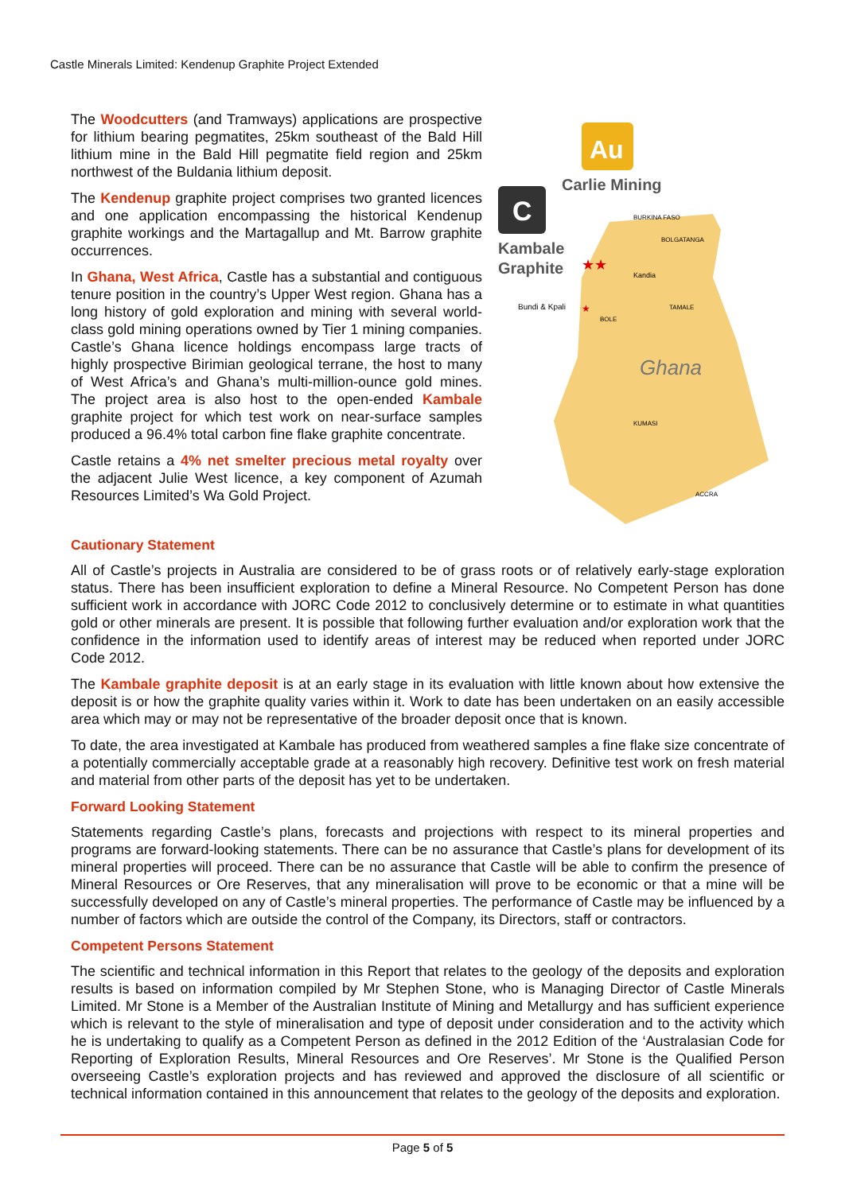Castle Minerals Limited: Kendenup Graphite Project Extended
The Woodcutters (and Tramways) applications are prospective for lithium bearing pegmatites, 25km southeast of the Bald Hill lithium mine in the Bald Hill pegmatite field region and 25km northwest of the Buldania lithium deposit.
The Kendenup graphite project comprises two granted licences and one application encompassing the historical Kendenup graphite workings and the Martagallup and Mt. Barrow graphite occurrences.
In Ghana, West Africa, Castle has a substantial and contiguous tenure position in the country’s Upper West region. Ghana has a long history of gold exploration and mining with several world-class gold mining operations owned by Tier 1 mining companies. Castle’s Ghana licence holdings encompass large tracts of highly prospective Birimian geological terrane, the host to many of West Africa’s and Ghana’s multi-million-ounce gold mines. The project area is also host to the open-ended Kambale graphite project for which test work on near-surface samples produced a 96.4% total carbon fine flake graphite concentrate.
Castle retains a 4% net smelter precious metal royalty over the adjacent Julie West licence, a key component of Azumah Resources Limited’s Wa Gold Project.
Au
Carlie Mining
C
Kambale
Graphite
BURKINA FASO
BOLGATANGA
Kandia
Bundi & Kpali
TAMALE
BOLE
Ghana
KUMASI
ACCRA
★★
★
Cautionary Statement
All of Castle’s projects in Australia are considered to be of grass roots or of relatively early-stage exploration status. There has been insufficient exploration to define a Mineral Resource. No Competent Person has done sufficient work in accordance with JORC Code 2012 to conclusively determine or to estimate in what quantities gold or other minerals are present. It is possible that following further evaluation and/or exploration work that the confidence in the information used to identify areas of interest may be reduced when reported under JORC Code 2012.
The Kambale graphite deposit is at an early stage in its evaluation with little known about how extensive the deposit is or how the graphite quality varies within it. Work to date has been undertaken on an easily accessible area which may or may not be representative of the broader deposit once that is known.
To date, the area investigated at Kambale has produced from weathered samples a fine flake size concentrate of a potentially commercially acceptable grade at a reasonably high recovery. Definitive test work on fresh material and material from other parts of the deposit has yet to be undertaken.
Forward Looking Statement
Statements regarding Castle’s plans, forecasts and projections with respect to its mineral properties and programs are forward-looking statements. There can be no assurance that Castle’s plans for development of its mineral properties will proceed. There can be no assurance that Castle will be able to confirm the presence of Mineral Resources or Ore Reserves, that any mineralisation will prove to be economic or that a mine will be successfully developed on any of Castle’s mineral properties. The performance of Castle may be influenced by a number of factors which are outside the control of the Company, its Directors, staff or contractors.
Competent Persons Statement
The scientific and technical information in this Report that relates to the geology of the deposits and exploration results is based on information compiled by Mr Stephen Stone, who is Managing Director of Castle Minerals Limited. Mr Stone is a Member of the Australian Institute of Mining and Metallurgy and has sufficient experience which is relevant to the style of mineralisation and type of deposit under consideration and to the activity which he is undertaking to qualify as a Competent Person as defined in the 2012 Edition of the ‘Australasian Code for Reporting of Exploration Results, Mineral Resources and Ore Reserves’. Mr Stone is the Qualified Person overseeing Castle’s exploration projects and has reviewed and approved the disclosure of all scientific or technical information contained in this announcement that relates to the geology of the deposits and exploration.
Page 5 of 5